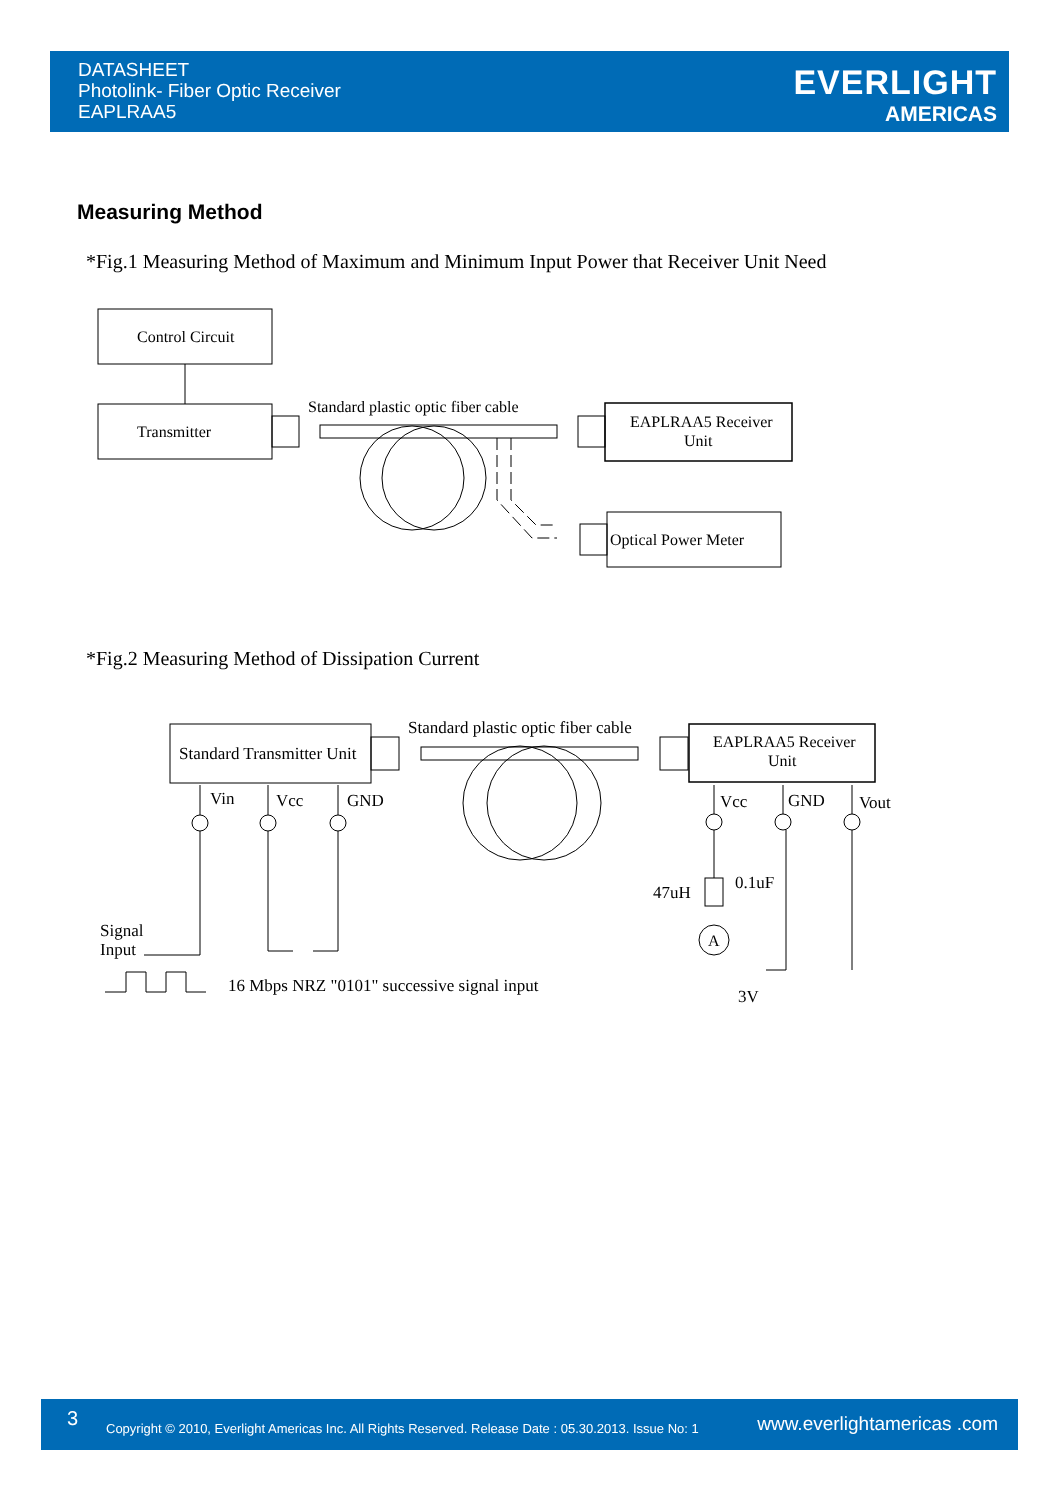DATASHEET
Photolink- Fiber Optic Receiver
EAPLRAA5
EVERLIGHT
AMERICAS
Measuring Method
*Fig.1 Measuring Method of Maximum and Minimum Input Power that Receiver Unit Need
*Fig.2 Measuring Method of Dissipation Current
Control Circuit
Transmitter
Standard plastic optic fiber cable
EAPLRAA5 Receiver
Unit
Optical Power Meter
Standard Transmitter Unit
Standard plastic optic fiber cable
EAPLRAA5 Receiver
Unit
Vin
Vcc
GND
Signal
Input
16 Mbps NRZ "0101" successive signal input
Vcc
GND
Vout
47uH
0.1uF
A
3V
3 Copyright © 2010, Everlight Americas Inc. All Rights Reserved. Release Date : 05.30.2013. Issue No: 1 www.everlightamericas .com